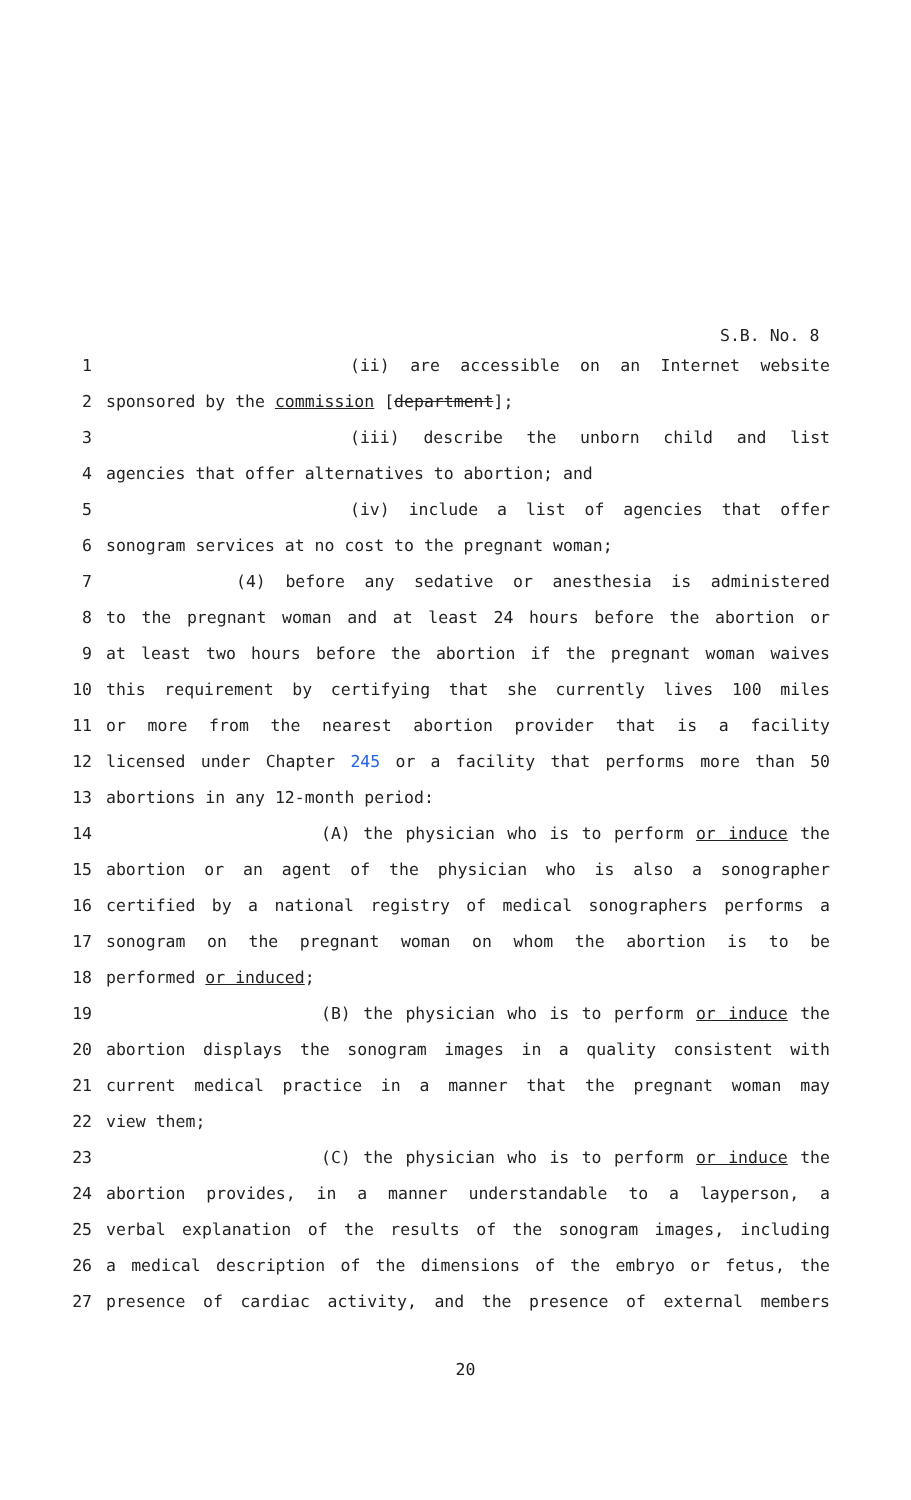S.B. No. 8
1 (ii) are accessible on an Internet website
2 sponsored by the commission [department];
3 (iii) describe the unborn child and list
4 agencies that offer alternatives to abortion; and
5 (iv) include a list of agencies that offer
6 sonogram services at no cost to the pregnant woman;
7 (4) before any sedative or anesthesia is administered
8 to the pregnant woman and at least 24 hours before the abortion or
9 at least two hours before the abortion if the pregnant woman waives
10 this requirement by certifying that she currently lives 100 miles
11 or more from the nearest abortion provider that is a facility
12 licensed under Chapter 245 or a facility that performs more than 50
13 abortions in any 12-month period:
14 (A) the physician who is to perform or induce the
15 abortion or an agent of the physician who is also a sonographer
16 certified by a national registry of medical sonographers performs a
17 sonogram on the pregnant woman on whom the abortion is to be
18 performed or induced;
19 (B) the physician who is to perform or induce the
20 abortion displays the sonogram images in a quality consistent with
21 current medical practice in a manner that the pregnant woman may
22 view them;
23 (C) the physician who is to perform or induce the
24 abortion provides, in a manner understandable to a layperson, a
25 verbal explanation of the results of the sonogram images, including
26 a medical description of the dimensions of the embryo or fetus, the
27 presence of cardiac activity, and the presence of external members
20